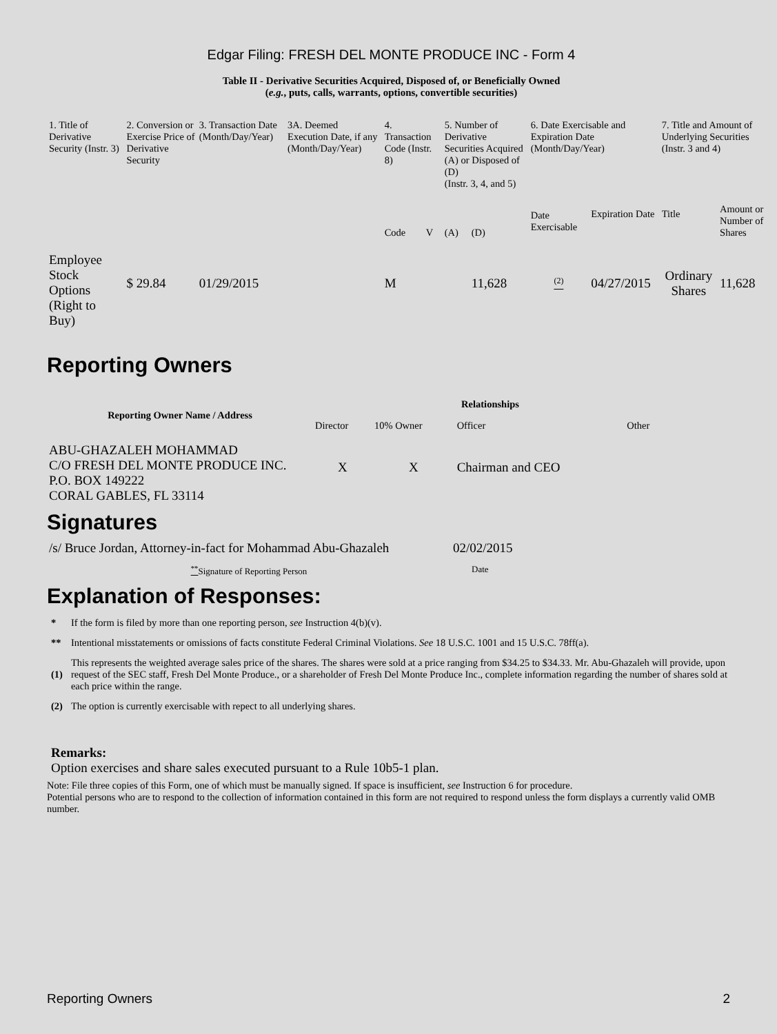Edgar Filing: FRESH DEL MONTE PRODUCE INC - Form 4
Table II - Derivative Securities Acquired, Disposed of, or Beneficially Owned
(e.g., puts, calls, warrants, options, convertible securities)
| 1. Title of Derivative Security (Instr. 3) | 2. Conversion or Exercise Price of Derivative Security | 3. Transaction Date (Month/Day/Year) | 3A. Deemed Execution Date, if any (Month/Day/Year) | 4. Transaction Code (Instr. 8) | | 5. Number of Derivative Securities Acquired (A) or Disposed of (D) (Instr. 3, 4, and 5) | | 6. Date Exercisable and Expiration Date (Month/Day/Year) | | 7. Title and Amount of Underlying Securities (Instr. 3 and 4) | |
| | | | | Code | V | (A) | (D) | Date Exercisable | Expiration Date | Title | Amount or Number of Shares |
| Employee Stock Options (Right to Buy) | $ 29.84 | 01/29/2015 | | M | | | 11,628 | <sup>(2)</sup> | 04/27/2015 | Ordinary Shares | 11,628 |
Reporting Owners
| Reporting Owner Name / Address | Relationships | | | |
| --- | --- | --- | --- | --- |
| | Director | 10% Owner | Officer | Other |
| ABU-GHAZALEH MOHAMMAD C/O FRESH DEL MONTE PRODUCE INC. P.O. BOX 149222 CORAL GABLES, FL 33114 | X | X | Chairman and CEO | |
Signatures
| /s/ Bruce Jordan, Attorney-in-fact for Mohammad Abu-Ghazaleh | 02/02/2015 |
| <sup>**</sup> Signature of Reporting Person | Date |
Explanation of Responses:
| * | If the form is filed by more than one reporting person, see Instruction 4(b)(v). |
| ** | Intentional misstatements or omissions of facts constitute Federal Criminal Violations. See 18 U.S.C. 1001 and 15 U.S.C. 78ff(a). |
| (1) | This represents the weighted average sales price of the shares. The shares were sold at a price ranging from $34.25 to $34.33. Mr. Abu-Ghazaleh will provide, upon request of the SEC staff, Fresh Del Monte Produce., or a shareholder of Fresh Del Monte Produce Inc., complete information regarding the number of shares sold at each price within the range. |
| (2) | The option is currently exercisable with repect to all underlying shares. |
Remarks:
Option exercises and share sales executed pursuant to a Rule 10b5-1 plan.
Note: File three copies of this Form, one of which must be manually signed. If space is insufficient, see Instruction 6 for procedure.
Potential persons who are to respond to the collection of information contained in this form are not required to respond unless the form displays a currently valid OMB number.
Reporting Owners 2